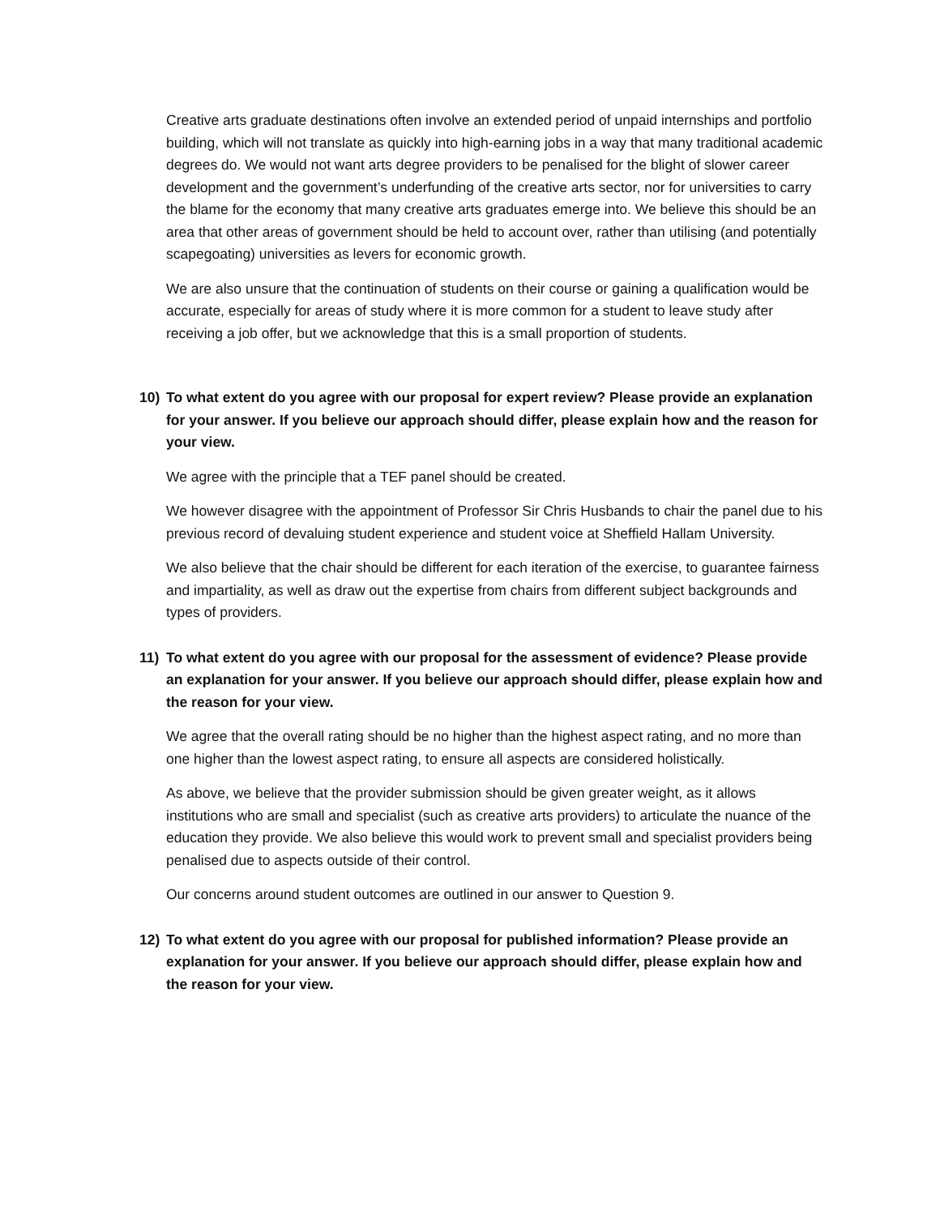Creative arts graduate destinations often involve an extended period of unpaid internships and portfolio building, which will not translate as quickly into high-earning jobs in a way that many traditional academic degrees do. We would not want arts degree providers to be penalised for the blight of slower career development and the government’s underfunding of the creative arts sector, nor for universities to carry the blame for the economy that many creative arts graduates emerge into. We believe this should be an area that other areas of government should be held to account over, rather than utilising (and potentially scapegoating) universities as levers for economic growth.
We are also unsure that the continuation of students on their course or gaining a qualification would be accurate, especially for areas of study where it is more common for a student to leave study after receiving a job offer, but we acknowledge that this is a small proportion of students.
10) To what extent do you agree with our proposal for expert review? Please provide an explanation for your answer. If you believe our approach should differ, please explain how and the reason for your view.
We agree with the principle that a TEF panel should be created.
We however disagree with the appointment of Professor Sir Chris Husbands to chair the panel due to his previous record of devaluing student experience and student voice at Sheffield Hallam University.
We also believe that the chair should be different for each iteration of the exercise, to guarantee fairness and impartiality, as well as draw out the expertise from chairs from different subject backgrounds and types of providers.
11) To what extent do you agree with our proposal for the assessment of evidence? Please provide an explanation for your answer. If you believe our approach should differ, please explain how and the reason for your view.
We agree that the overall rating should be no higher than the highest aspect rating, and no more than one higher than the lowest aspect rating, to ensure all aspects are considered holistically.
As above, we believe that the provider submission should be given greater weight, as it allows institutions who are small and specialist (such as creative arts providers) to articulate the nuance of the education they provide. We also believe this would work to prevent small and specialist providers being penalised due to aspects outside of their control.
Our concerns around student outcomes are outlined in our answer to Question 9.
12) To what extent do you agree with our proposal for published information? Please provide an explanation for your answer. If you believe our approach should differ, please explain how and the reason for your view.